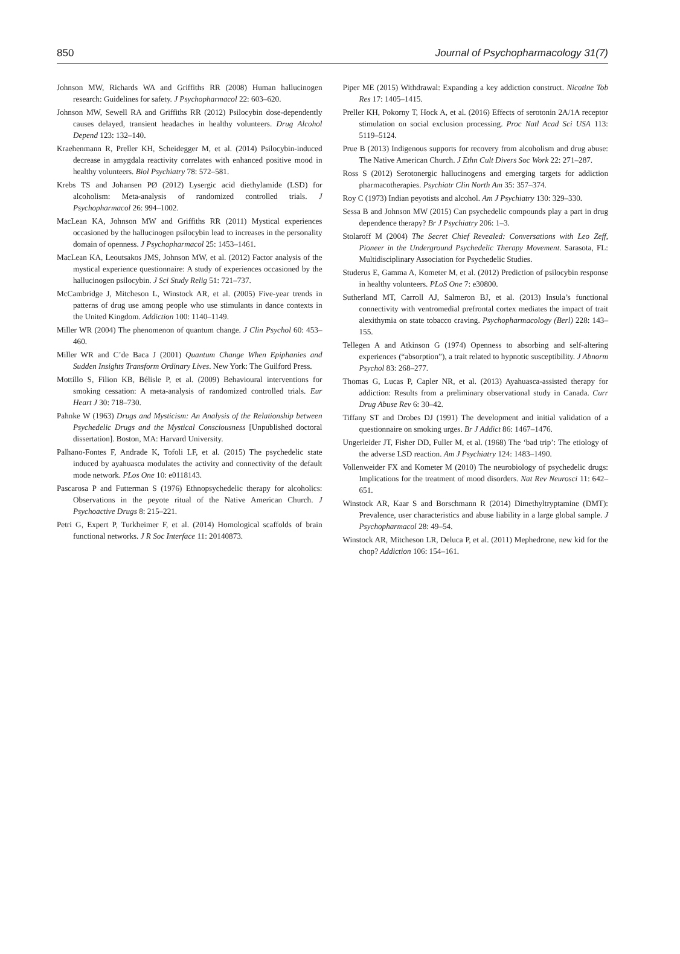850 Journal of Psychopharmacology 31(7)
Johnson MW, Richards WA and Griffiths RR (2008) Human hallucinogen research: Guidelines for safety. J Psychopharmacol 22: 603–620.
Johnson MW, Sewell RA and Griffiths RR (2012) Psilocybin dose-dependently causes delayed, transient headaches in healthy volunteers. Drug Alcohol Depend 123: 132–140.
Kraehenmann R, Preller KH, Scheidegger M, et al. (2014) Psilocybin-induced decrease in amygdala reactivity correlates with enhanced positive mood in healthy volunteers. Biol Psychiatry 78: 572–581.
Krebs TS and Johansen PØ (2012) Lysergic acid diethylamide (LSD) for alcoholism: Meta-analysis of randomized controlled trials. J Psychopharmacol 26: 994–1002.
MacLean KA, Johnson MW and Griffiths RR (2011) Mystical experiences occasioned by the hallucinogen psilocybin lead to increases in the personality domain of openness. J Psychopharmacol 25: 1453–1461.
MacLean KA, Leoutsakos JMS, Johnson MW, et al. (2012) Factor analysis of the mystical experience questionnaire: A study of experiences occasioned by the hallucinogen psilocybin. J Sci Study Relig 51: 721–737.
McCambridge J, Mitcheson L, Winstock AR, et al. (2005) Five-year trends in patterns of drug use among people who use stimulants in dance contexts in the United Kingdom. Addiction 100: 1140–1149.
Miller WR (2004) The phenomenon of quantum change. J Clin Psychol 60: 453–460.
Miller WR and C’de Baca J (2001) Quantum Change When Epiphanies and Sudden Insights Transform Ordinary Lives. New York: The Guilford Press.
Mottillo S, Filion KB, Bélisle P, et al. (2009) Behavioural interventions for smoking cessation: A meta-analysis of randomized controlled trials. Eur Heart J 30: 718–730.
Pahnke W (1963) Drugs and Mysticism: An Analysis of the Relationship between Psychedelic Drugs and the Mystical Consciousness [Unpublished doctoral dissertation]. Boston, MA: Harvard University.
Palhano-Fontes F, Andrade K, Tofoli LF, et al. (2015) The psychedelic state induced by ayahuasca modulates the activity and connectivity of the default mode network. PLos One 10: e0118143.
Pascarosa P and Futterman S (1976) Ethnopsychedelic therapy for alcoholics: Observations in the peyote ritual of the Native American Church. J Psychoactive Drugs 8: 215–221.
Petri G, Expert P, Turkheimer F, et al. (2014) Homological scaffolds of brain functional networks. J R Soc Interface 11: 20140873.
Piper ME (2015) Withdrawal: Expanding a key addiction construct. Nicotine Tob Res 17: 1405–1415.
Preller KH, Pokorny T, Hock A, et al. (2016) Effects of serotonin 2A/1A receptor stimulation on social exclusion processing. Proc Natl Acad Sci USA 113: 5119–5124.
Prue B (2013) Indigenous supports for recovery from alcoholism and drug abuse: The Native American Church. J Ethn Cult Divers Soc Work 22: 271–287.
Ross S (2012) Serotonergic hallucinogens and emerging targets for addiction pharmacotherapies. Psychiatr Clin North Am 35: 357–374.
Roy C (1973) Indian peyotists and alcohol. Am J Psychiatry 130: 329–330.
Sessa B and Johnson MW (2015) Can psychedelic compounds play a part in drug dependence therapy? Br J Psychiatry 206: 1–3.
Stolaroff M (2004) The Secret Chief Revealed: Conversations with Leo Zeff, Pioneer in the Underground Psychedelic Therapy Movement. Sarasota, FL: Multidisciplinary Association for Psychedelic Studies.
Studerus E, Gamma A, Kometer M, et al. (2012) Prediction of psilocybin response in healthy volunteers. PLoS One 7: e30800.
Sutherland MT, Carroll AJ, Salmeron BJ, et al. (2013) Insula’s functional connectivity with ventromedial prefrontal cortex mediates the impact of trait alexithymia on state tobacco craving. Psychopharmacology (Berl) 228: 143–155.
Tellegen A and Atkinson G (1974) Openness to absorbing and self-altering experiences (“absorption”), a trait related to hypnotic susceptibility. J Abnorm Psychol 83: 268–277.
Thomas G, Lucas P, Capler NR, et al. (2013) Ayahuasca-assisted therapy for addiction: Results from a preliminary observational study in Canada. Curr Drug Abuse Rev 6: 30–42.
Tiffany ST and Drobes DJ (1991) The development and initial validation of a questionnaire on smoking urges. Br J Addict 86: 1467–1476.
Ungerleider JT, Fisher DD, Fuller M, et al. (1968) The ‘bad trip’: The etiology of the adverse LSD reaction. Am J Psychiatry 124: 1483–1490.
Vollenweider FX and Kometer M (2010) The neurobiology of psychedelic drugs: Implications for the treatment of mood disorders. Nat Rev Neurosci 11: 642–651.
Winstock AR, Kaar S and Borschmann R (2014) Dimethyltryptamine (DMT): Prevalence, user characteristics and abuse liability in a large global sample. J Psychopharmacol 28: 49–54.
Winstock AR, Mitcheson LR, Deluca P, et al. (2011) Mephedrone, new kid for the chop? Addiction 106: 154–161.